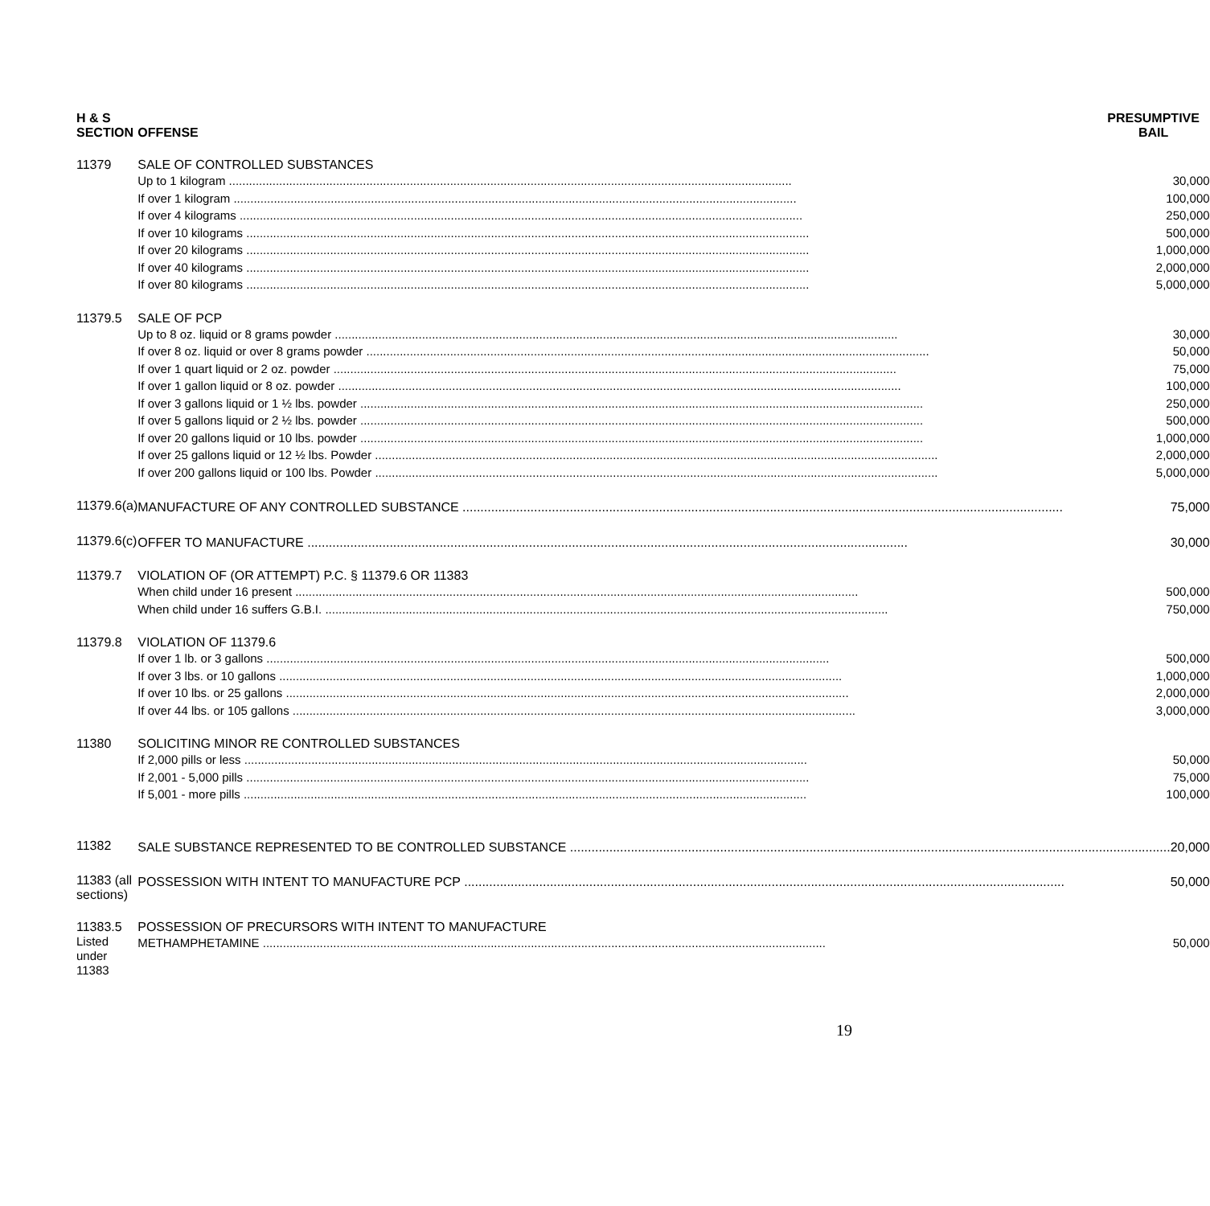| H & S SECTION | OFFENSE | PRESUMPTIVE BAIL |
| --- | --- | --- |
| 11379 | SALE OF CONTROLLED SUBSTANCES Up to 1 kilogram 30,000 If over 1 kilogram 100,000 If over 4 kilograms 250,000 If over 10 kilograms 500,000 If over 20 kilograms 1,000,000 If over 40 kilograms 2,000,000 If over 80 kilograms 5,000,000 | |
| 11379.5 | SALE OF PCP Up to 8 oz. liquid or 8 grams powder 30,000 If over 8 oz. liquid or over 8 grams powder 50,000 If over 1 quart liquid or 2 oz. powder 75,000 If over 1 gallon liquid or 8 oz. powder 100,000 If over 3 gallons liquid or 1 ½ lbs. powder 250,000 If over 5 gallons liquid or 2 ½ lbs. powder 500,000 If over 20 gallons liquid or 10 lbs. powder 1,000,000 If over 25 gallons liquid or 12 ½ lbs. Powder 2,000,000 If over 200 gallons liquid or 100 lbs. Powder 5,000,000 | |
| 11379.6(a) | MANUFACTURE OF ANY CONTROLLED SUBSTANCE 75,000 | |
| 11379.6(c) | OFFER TO MANUFACTURE 30,000 | |
| 11379.7 | VIOLATION OF (OR ATTEMPT) P.C. § 11379.6 OR 11383 When child under 16 present 500,000 When child under 16 suffers G.B.I. 750,000 | |
| 11379.8 | VIOLATION OF 11379.6 If over 1 lb. or 3 gallons 500,000 If over 3 lbs. or 10 gallons 1,000,000 If over 10 lbs. or 25 gallons 2,000,000 If over 44 lbs. or 105 gallons 3,000,000 | |
| 11380 | SOLICITING MINOR RE CONTROLLED SUBSTANCES If 2,000 pills or less 50,000 If 2,001 - 5,000 pills 75,000 If 5,001 - more pills 100,000 | |
| 11382 | SALE SUBSTANCE REPRESENTED TO BE CONTROLLED SUBSTANCE 20,000 | |
| 11383 (all sections) | POSSESSION WITH INTENT TO MANUFACTURE PCP 50,000 | |
| 11383.5 Listed under 11383 | POSSESSION OF PRECURSORS WITH INTENT TO MANUFACTURE METHAMPHETAMINE 50,000 | |
19